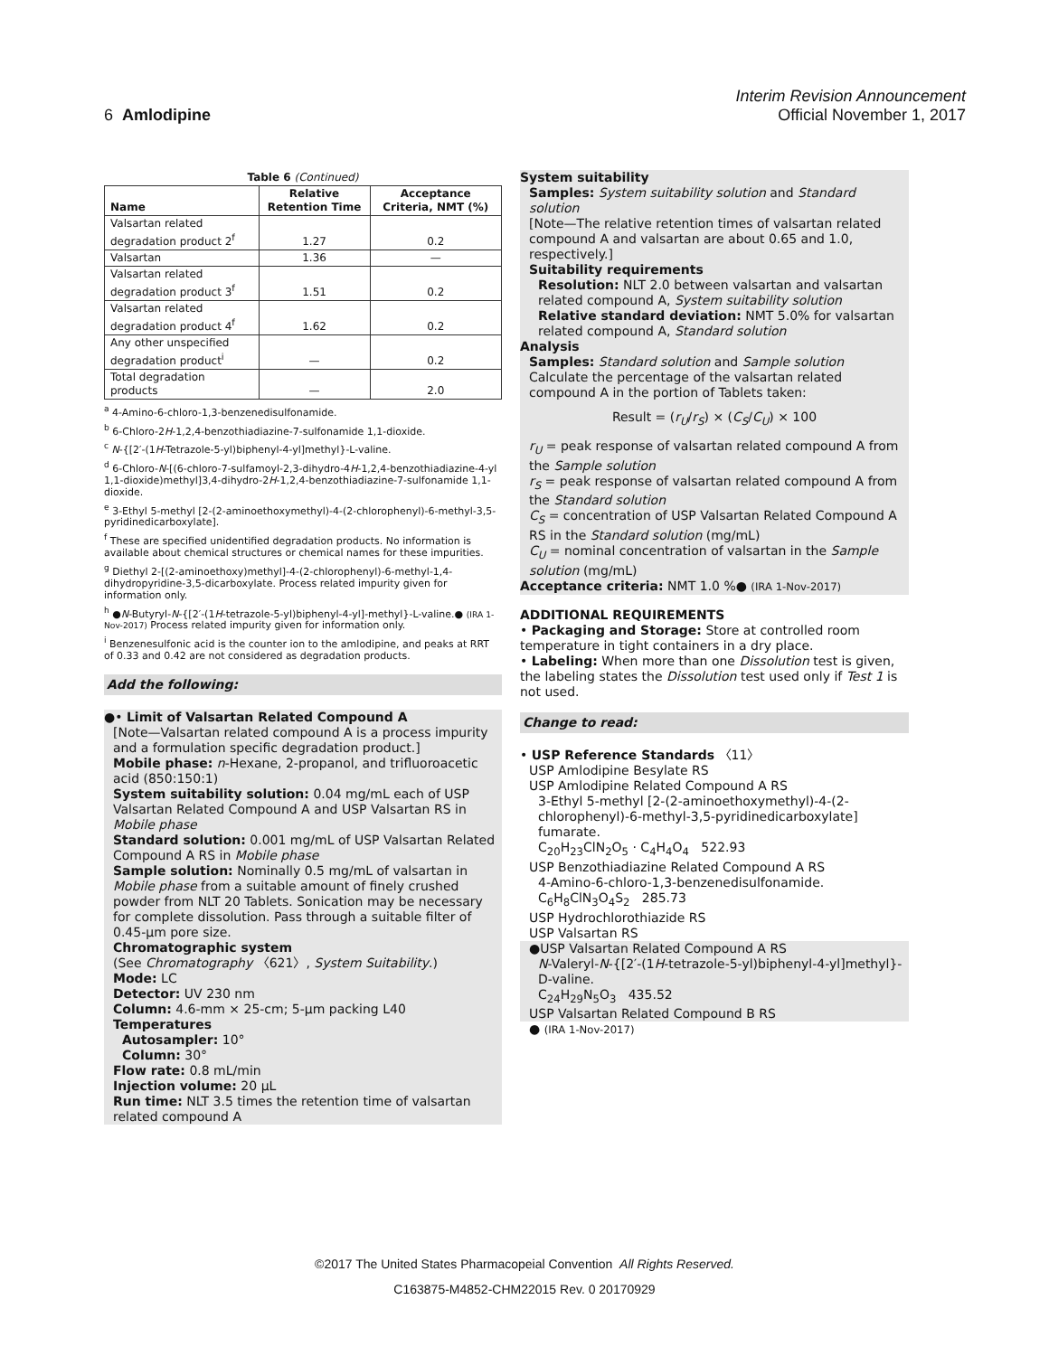Interim Revision Announcement
6 Amlodipine Official November 1, 2017
Table 6 (Continued)
| Name | Relative Retention Time | Acceptance Criteria, NMT (%) |
| --- | --- | --- |
| Valsartan related degradation product 2<sup>f</sup> | 1.27 | 0.2 |
| Valsartan | 1.36 | — |
| Valsartan related degradation product 3<sup>f</sup> | 1.51 | 0.2 |
| Valsartan related degradation product 4<sup>f</sup> | 1.62 | 0.2 |
| Any other unspecified degradation product<sup>i</sup> | — | 0.2 |
| Total degradation products | — | 2.0 |
<sup>a</sup> 4-Amino-6-chloro-1,3-benzenedisulfonamide.
<sup>b</sup> 6-Chloro-2H-1,2,4-benzothiadiazine-7-sulfonamide 1,1-dioxide.
<sup>c</sup> N-{[2′-(1H-Tetrazole-5-yl)biphenyl-4-yl]methyl}-L-valine.
<sup>d</sup> 6-Chloro-N-[(6-chloro-7-sulfamoyl-2,3-dihydro-4H-1,2,4-benzothiadiazine-4-yl 1,1-dioxide)methyl]3,4-dihydro-2H-1,2,4-benzothiadiazine-7-sulfonamide 1,1-dioxide.
<sup>e</sup> 3-Ethyl 5-methyl [2-(2-aminoethoxymethyl)-4-(2-chlorophenyl)-6-methyl-3,5-pyridinedicarboxylate].
<sup>f</sup> These are specified unidentified degradation products. No information is available about chemical structures or chemical names for these impurities.
<sup>g</sup> Diethyl 2-[(2-aminoethoxy)methyl]-4-(2-chlorophenyl)-6-methyl-1,4-dihydropyridine-3,5-dicarboxylate. Process related impurity given for information only.
<sup>h</sup> ●N-Butyryl-N-{[2′-(1H-tetrazole-5-yl)biphenyl-4-yl]-methyl}-L-valine.● (IRA 1-Nov-2017) Process related impurity given for information only.
<sup>i</sup> Benzenesulfonic acid is the counter ion to the amlodipine, and peaks at RRT of 0.33 and 0.42 are not considered as degradation products.
Add the following:
●• Limit of Valsartan Related Compound A
[Note—Valsartan related compound A is a process impurity and a formulation specific degradation product.]
Mobile phase: n-Hexane, 2-propanol, and trifluoroacetic acid (850:150:1)
System suitability solution: 0.04 mg/mL each of USP Valsartan Related Compound A and USP Valsartan RS in Mobile phase
Standard solution: 0.001 mg/mL of USP Valsartan Related Compound A RS in Mobile phase
Sample solution: Nominally 0.5 mg/mL of valsartan in Mobile phase from a suitable amount of finely crushed powder from NLT 20 Tablets. Sonication may be necessary for complete dissolution. Pass through a suitable filter of 0.45-µm pore size.
Chromatographic system
(See Chromatography 〈621〉, System Suitability.)
Mode: LC
Detector: UV 230 nm
Column: 4.6-mm × 25-cm; 5-µm packing L40
Temperatures
Autosampler: 10°
Column: 30°
Flow rate: 0.8 mL/min
Injection volume: 20 µL
Run time: NLT 3.5 times the retention time of valsartan related compound A
System suitability
Samples: System suitability solution and Standard solution
[Note—The relative retention times of valsartan related compound A and valsartan are about 0.65 and 1.0, respectively.]
Suitability requirements
Resolution: NLT 2.0 between valsartan and valsartan related compound A, System suitability solution
Relative standard deviation: NMT 5.0% for valsartan related compound A, Standard solution
Analysis
Samples: Standard solution and Sample solution
Calculate the percentage of the valsartan related compound A in the portion of Tablets taken:
Result = (r<sub>U</sub>/r<sub>S</sub>) × (C<sub>S</sub>/C<sub>U</sub>) × 100
r<sub>U</sub> = peak response of valsartan related compound A from the Sample solution
r<sub>S</sub> = peak response of valsartan related compound A from the Standard solution
C<sub>S</sub> = concentration of USP Valsartan Related Compound A RS in the Standard solution (mg/mL)
C<sub>U</sub> = nominal concentration of valsartan in the Sample solution (mg/mL)
Acceptance criteria: NMT 1.0 %● (IRA 1-Nov-2017)
ADDITIONAL REQUIREMENTS
• Packaging and Storage: Store at controlled room temperature in tight containers in a dry place.
• Labeling: When more than one Dissolution test is given, the labeling states the Dissolution test used only if Test 1 is not used.
Change to read:
• USP Reference Standards 〈11〉
USP Amlodipine Besylate RS
USP Amlodipine Related Compound A RS
3-Ethyl 5-methyl [2-(2-aminoethoxymethyl)-4-(2-chlorophenyl)-6-methyl-3,5-pyridinedicarboxylate] fumarate.
C<sub>20</sub>H<sub>23</sub>ClN<sub>2</sub>O<sub>5</sub> · C<sub>4</sub>H<sub>4</sub>O<sub>4</sub> 522.93
USP Benzothiadiazine Related Compound A RS
4-Amino-6-chloro-1,3-benzenedisulfonamide.
C<sub>6</sub>H<sub>8</sub>ClN<sub>3</sub>O<sub>4</sub>S<sub>2</sub> 285.73
USP Hydrochlorothiazide RS
USP Valsartan RS
●USP Valsartan Related Compound A RS
N-Valeryl-N-{[2′-(1H-tetrazole-5-yl)biphenyl-4-yl]methyl}-D-valine.
C<sub>24</sub>H<sub>29</sub>N<sub>5</sub>O<sub>3</sub> 435.52
USP Valsartan Related Compound B RS
● (IRA 1-Nov-2017)
©2017 The United States Pharmacopeial Convention All Rights Reserved.
C163875-M4852-CHM22015 Rev. 0 20170929